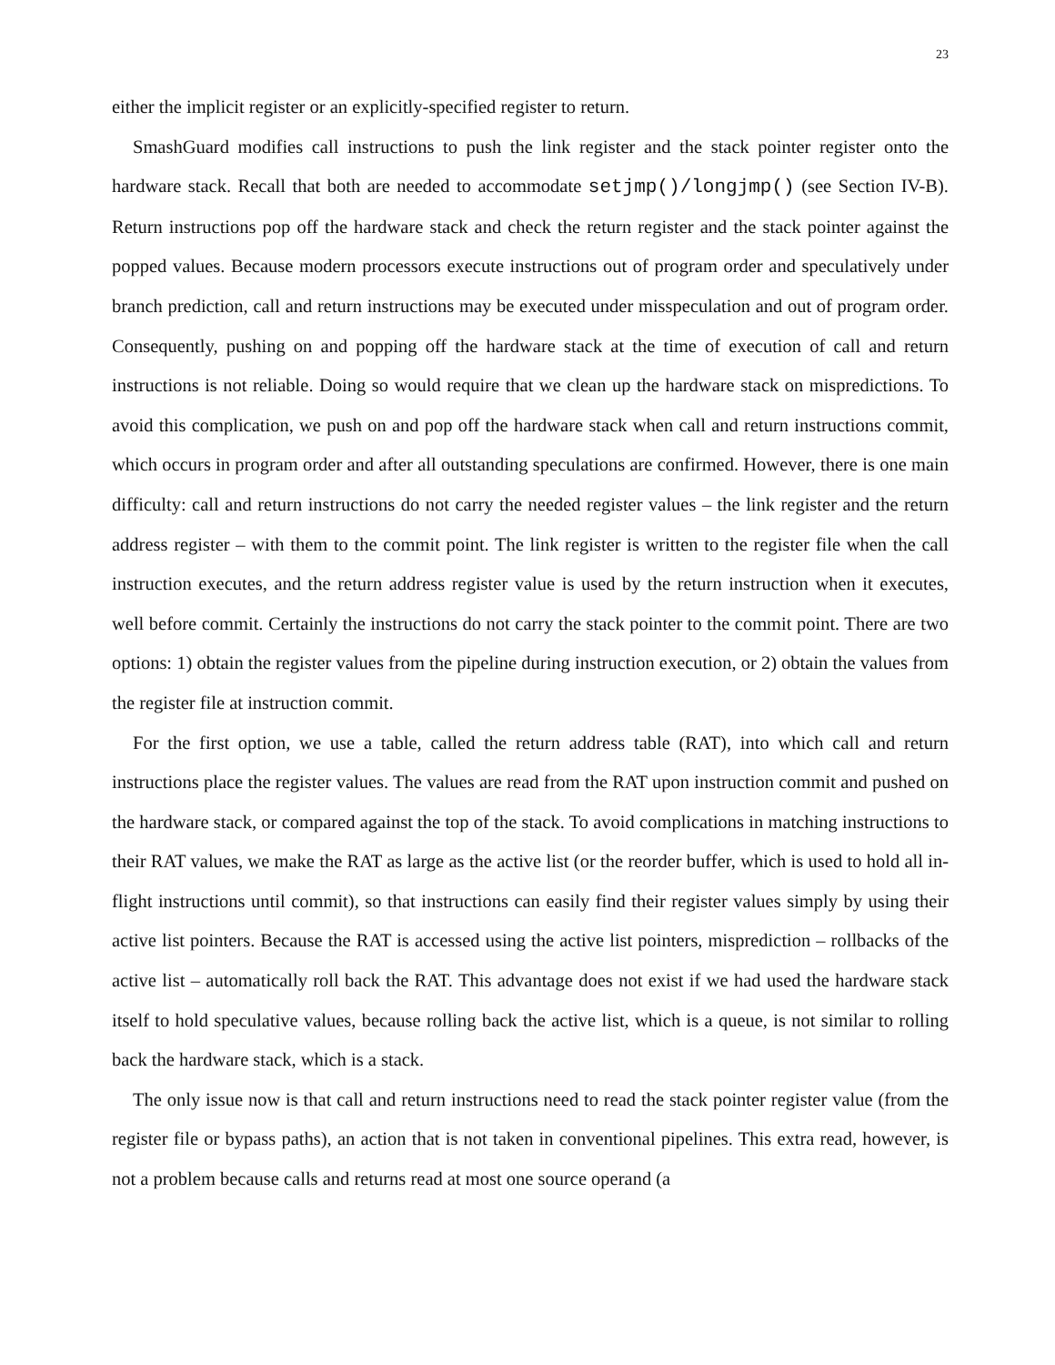23
either the implicit register or an explicitly-specified register to return.
SmashGuard modifies call instructions to push the link register and the stack pointer register onto the hardware stack. Recall that both are needed to accommodate setjmp()/longjmp() (see Section IV-B). Return instructions pop off the hardware stack and check the return register and the stack pointer against the popped values. Because modern processors execute instructions out of program order and speculatively under branch prediction, call and return instructions may be executed under misspeculation and out of program order. Consequently, pushing on and popping off the hardware stack at the time of execution of call and return instructions is not reliable. Doing so would require that we clean up the hardware stack on mispredictions. To avoid this complication, we push on and pop off the hardware stack when call and return instructions commit, which occurs in program order and after all outstanding speculations are confirmed. However, there is one main difficulty: call and return instructions do not carry the needed register values – the link register and the return address register – with them to the commit point. The link register is written to the register file when the call instruction executes, and the return address register value is used by the return instruction when it executes, well before commit. Certainly the instructions do not carry the stack pointer to the commit point. There are two options: 1) obtain the register values from the pipeline during instruction execution, or 2) obtain the values from the register file at instruction commit.
For the first option, we use a table, called the return address table (RAT), into which call and return instructions place the register values. The values are read from the RAT upon instruction commit and pushed on the hardware stack, or compared against the top of the stack. To avoid complications in matching instructions to their RAT values, we make the RAT as large as the active list (or the reorder buffer, which is used to hold all in-flight instructions until commit), so that instructions can easily find their register values simply by using their active list pointers. Because the RAT is accessed using the active list pointers, misprediction – rollbacks of the active list – automatically roll back the RAT. This advantage does not exist if we had used the hardware stack itself to hold speculative values, because rolling back the active list, which is a queue, is not similar to rolling back the hardware stack, which is a stack.
The only issue now is that call and return instructions need to read the stack pointer register value (from the register file or bypass paths), an action that is not taken in conventional pipelines. This extra read, however, is not a problem because calls and returns read at most one source operand (a